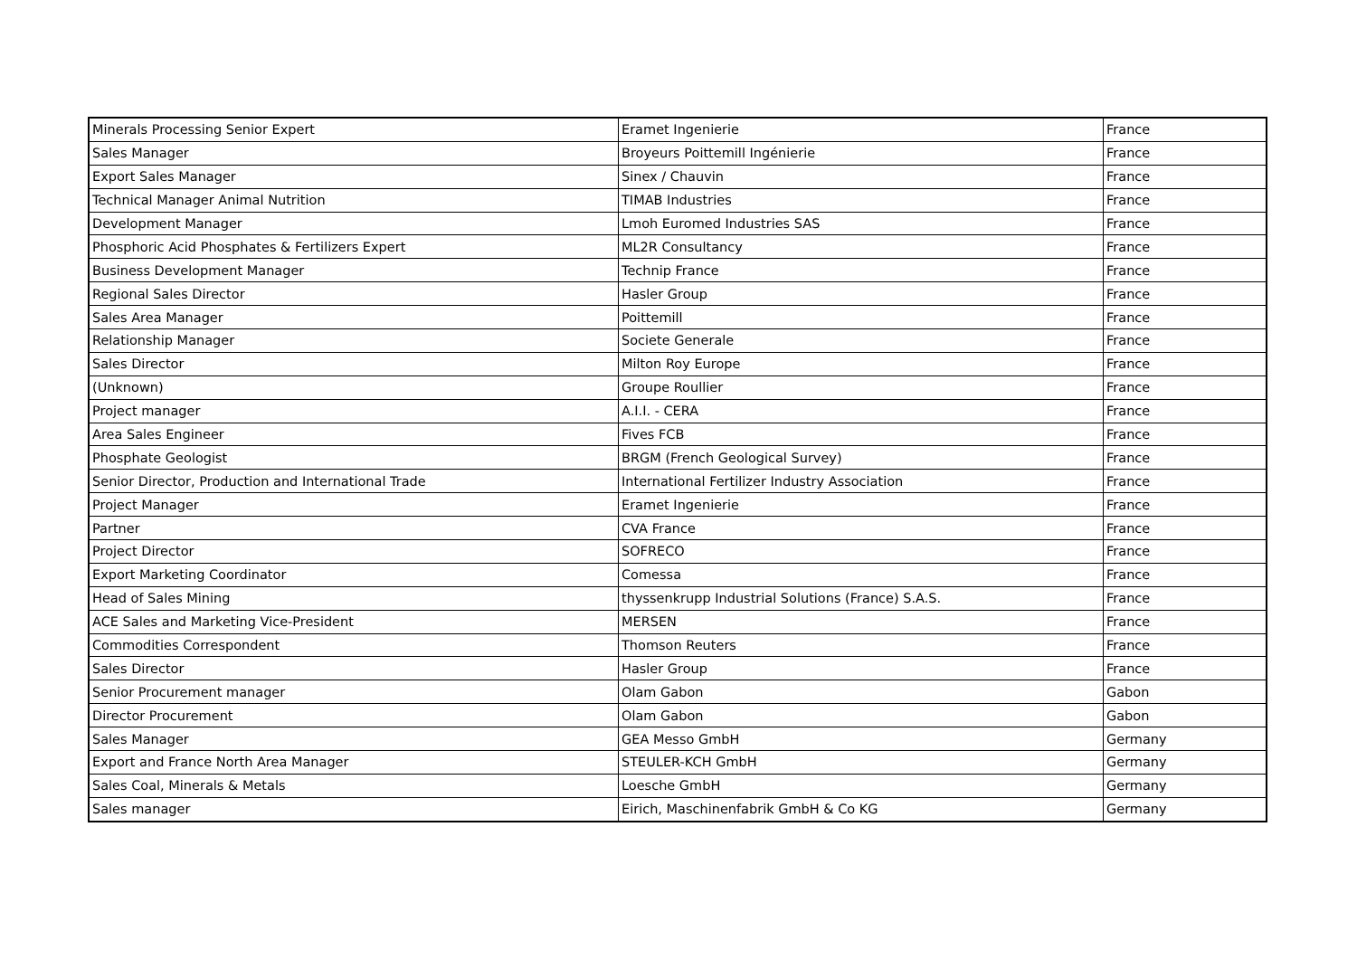| Minerals Processing Senior Expert | Eramet Ingenierie | France |
| Sales Manager | Broyeurs Poittemill Ingénierie | France |
| Export Sales Manager | Sinex / Chauvin | France |
| Technical Manager Animal Nutrition | TIMAB Industries | France |
| Development Manager | Lmoh Euromed Industries SAS | France |
| Phosphoric Acid Phosphates & Fertilizers Expert | ML2R Consultancy | France |
| Business Development Manager | Technip France | France |
| Regional Sales Director | Hasler Group | France |
| Sales Area Manager | Poittemill | France |
| Relationship Manager | Societe Generale | France |
| Sales Director | Milton Roy Europe | France |
| (Unknown) | Groupe Roullier | France |
| Project manager | A.I.I. - CERA | France |
| Area Sales Engineer | Fives FCB | France |
| Phosphate Geologist | BRGM (French Geological Survey) | France |
| Senior Director, Production and International Trade | International Fertilizer Industry Association | France |
| Project Manager | Eramet Ingenierie | France |
| Partner | CVA France | France |
| Project Director | SOFRECO | France |
| Export Marketing Coordinator | Comessa | France |
| Head of Sales Mining | thyssenkrupp Industrial Solutions (France) S.A.S. | France |
| ACE Sales and Marketing Vice-President | MERSEN | France |
| Commodities Correspondent | Thomson Reuters | France |
| Sales Director | Hasler Group | France |
| Senior Procurement manager | Olam Gabon | Gabon |
| Director Procurement | Olam Gabon | Gabon |
| Sales Manager | GEA Messo GmbH | Germany |
| Export and France North Area Manager | STEULER-KCH GmbH | Germany |
| Sales Coal, Minerals & Metals | Loesche GmbH | Germany |
| Sales manager | Eirich, Maschinenfabrik GmbH & Co KG | Germany |